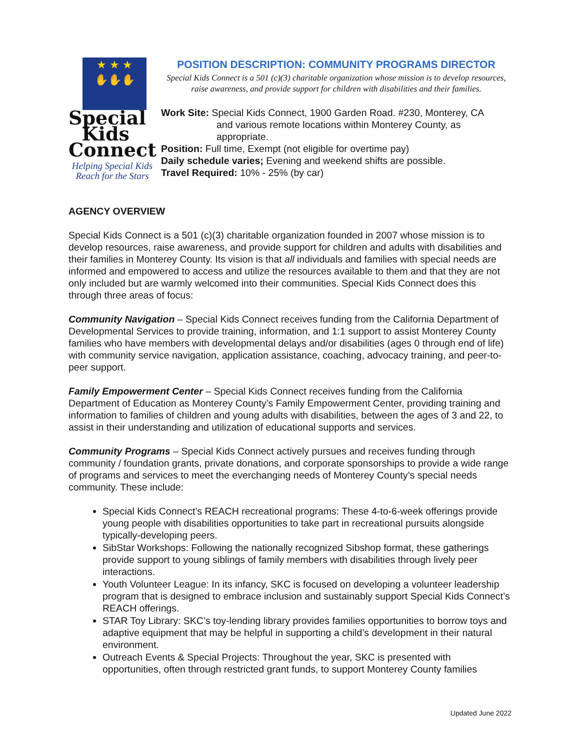★ ★ ★
✋✋✋
Special
Kids
Connect
Helping Special Kids
Reach for the Stars
POSITION DESCRIPTION: COMMUNITY PROGRAMS DIRECTOR
Special Kids Connect is a 501 (c)(3) charitable organization whose mission is to develop resources, raise awareness, and provide support for children with disabilities and their families.
Work Site: Special Kids Connect, 1900 Garden Road. #230, Monterey, CA
and various remote locations within Monterey County, as appropriate.
Position: Full time, Exempt (not eligible for overtime pay)
Daily schedule varies; Evening and weekend shifts are possible.
Travel Required: 10% - 25% (by car)
AGENCY OVERVIEW
Special Kids Connect is a 501 (c)(3) charitable organization founded in 2007 whose mission is to develop resources, raise awareness, and provide support for children and adults with disabilities and their families in Monterey County. Its vision is that all individuals and families with special needs are informed and empowered to access and utilize the resources available to them and that they are not only included but are warmly welcomed into their communities. Special Kids Connect does this through three areas of focus:
Community Navigation – Special Kids Connect receives funding from the California Department of Developmental Services to provide training, information, and 1:1 support to assist Monterey County families who have members with developmental delays and/or disabilities (ages 0 through end of life) with community service navigation, application assistance, coaching, advocacy training, and peer-to-peer support.
Family Empowerment Center – Special Kids Connect receives funding from the California Department of Education as Monterey County’s Family Empowerment Center, providing training and information to families of children and young adults with disabilities, between the ages of 3 and 22, to assist in their understanding and utilization of educational supports and services.
Community Programs – Special Kids Connect actively pursues and receives funding through community / foundation grants, private donations, and corporate sponsorships to provide a wide range of programs and services to meet the everchanging needs of Monterey County’s special needs community. These include:
Special Kids Connect’s REACH recreational programs: These 4-to-6-week offerings provide young people with disabilities opportunities to take part in recreational pursuits alongside typically-developing peers.
SibStar Workshops: Following the nationally recognized Sibshop format, these gatherings provide support to young siblings of family members with disabilities through lively peer interactions.
Youth Volunteer League: In its infancy, SKC is focused on developing a volunteer leadership program that is designed to embrace inclusion and sustainably support Special Kids Connect’s REACH offerings.
STAR Toy Library: SKC’s toy-lending library provides families opportunities to borrow toys and adaptive equipment that may be helpful in supporting a child’s development in their natural environment.
Outreach Events & Special Projects: Throughout the year, SKC is presented with opportunities, often through restricted grant funds, to support Monterey County families
Updated June 2022